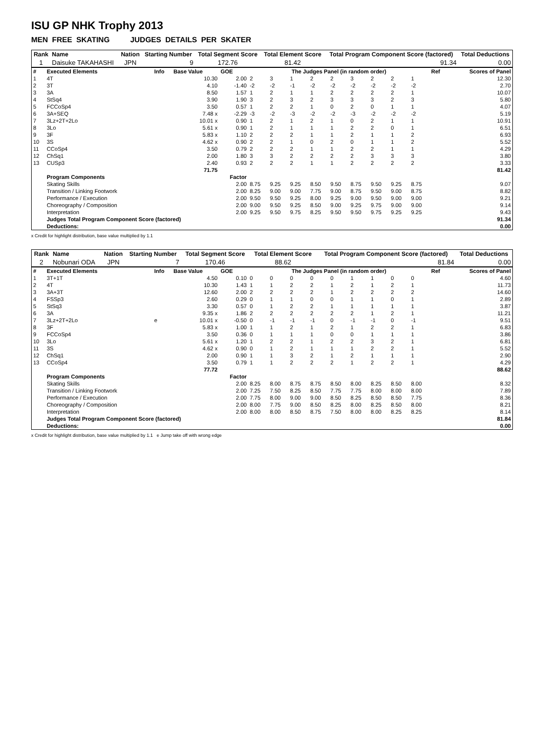ISU GP NHK Trophy 2013
MEN FREE SKATING JUDGES DETAILS PER SKATER
| Rank | Name | Nation | Starting Number | Total Segment Score | Total Element Score | Total Program Component Score (factored) | Total Deductions |
| --- | --- | --- | --- | --- | --- | --- | --- |
| 1 | Daisuke TAKAHASHI | JPN | 9 | 172.76 | 81.42 | 91.34 | 0.00 |
| # | Executed Elements | Info | Base Value | GOE | The Judges Panel (in random order) | | | | | | | | | Ref | Scores of Panel |
| 1 | 4T | | 10.30 | 2.00 | 2 | 3 | 1 | 2 | 2 | 3 | 2 | 2 | 1 | | 12.30 |
| 2 | 3T | | 4.10 | -1.40 | -2 | -2 | -1 | -2 | -2 | -2 | -2 | -2 | -2 | | 2.70 |
| 3 | 3A | | 8.50 | 1.57 | 1 | 2 | 1 | 1 | 2 | 2 | 2 | 2 | 1 | | 10.07 |
| 4 | StSq4 | | 3.90 | 1.90 | 3 | 2 | 3 | 2 | 3 | 3 | 3 | 2 | 3 | | 5.80 |
| 5 | FCCoSp4 | | 3.50 | 0.57 | 1 | 2 | 2 | 1 | 0 | 2 | 0 | 1 | 1 | | 4.07 |
| 6 | 3A+SEQ | | 7.48 x | -2.29 | -3 | -2 | -3 | -2 | -2 | -3 | -2 | -2 | -2 | | 5.19 |
| 7 | 3Lz+2T+2Lo | | 10.01 x | 0.90 | 1 | 2 | 1 | 2 | 1 | 0 | 2 | 1 | 1 | | 10.91 |
| 8 | 3Lo | | 5.61 x | 0.90 | 1 | 2 | 1 | 1 | 1 | 2 | 2 | 0 | 1 | | 6.51 |
| 9 | 3F | | 5.83 x | 1.10 | 2 | 2 | 2 | 1 | 1 | 2 | 1 | 1 | 2 | | 6.93 |
| 10 | 3S | | 4.62 x | 0.90 | 2 | 2 | 1 | 0 | 2 | 0 | 1 | 1 | 2 | | 5.52 |
| 11 | CCoSp4 | | 3.50 | 0.79 | 2 | 2 | 2 | 1 | 1 | 2 | 2 | 1 | 1 | | 4.29 |
| 12 | ChSq1 | | 2.00 | 1.80 | 3 | 3 | 2 | 2 | 2 | 2 | 3 | 3 | 3 | | 3.80 |
| 13 | CUSp3 | | 2.40 | 0.93 | 2 | 2 | 2 | 1 | 1 | 2 | 2 | 2 | 2 | | 3.33 |
| | | | 71.75 | | | | | | | | | | | | 81.42 |
| | Program Components | | | Factor | | | | | | | | | | | |
| | Skating Skills | | | 2.00 | 8.75 | 9.25 | 9.25 | 8.50 | 9.50 | 8.75 | 9.50 | 9.25 | 8.75 | | 9.07 |
| | Transition / Linking Footwork | | | 2.00 | 8.25 | 9.00 | 9.00 | 7.75 | 9.00 | 8.75 | 9.50 | 9.00 | 8.75 | | 8.82 |
| | Performance / Execution | | | 2.00 | 9.50 | 9.50 | 9.25 | 8.00 | 9.25 | 9.00 | 9.50 | 9.00 | 9.00 | | 9.21 |
| | Choreography / Composition | | | 2.00 | 9.00 | 9.50 | 9.25 | 8.50 | 9.00 | 9.25 | 9.75 | 9.00 | 9.00 | | 9.14 |
| | Interpretation | | | 2.00 | 9.25 | 9.50 | 9.75 | 8.25 | 9.50 | 9.50 | 9.75 | 9.25 | 9.25 | | 9.43 |
| | Judges Total Program Component Score (factored) | | | | | | | | | | | | | | 91.34 |
| | Deductions: | | | | | | | | | | | | | | 0.00 |
x Credit for highlight distribution, base value multiplied by 1.1
| Rank | Name | Nation | Starting Number | Total Segment Score | Total Element Score | Total Program Component Score (factored) | Total Deductions |
| --- | --- | --- | --- | --- | --- | --- | --- |
| 2 | Nobunari ODA | JPN | 7 | 170.46 | 88.62 | 81.84 | 0.00 |
| # | Executed Elements | Info | Base Value | GOE | The Judges Panel (in random order) | | | | | | | | | Ref | Scores of Panel |
| 1 | 3T+1T | | 4.50 | 0.10 | 0 | 0 | 0 | 0 | 0 | 1 | 1 | 0 | 0 | | 4.60 |
| 2 | 4T | | 10.30 | 1.43 | 1 | 1 | 2 | 2 | 1 | 2 | 1 | 2 | 1 | | 11.73 |
| 3 | 3A+3T | | 12.60 | 2.00 | 2 | 2 | 2 | 2 | 1 | 2 | 2 | 2 | 2 | | 14.60 |
| 4 | FSSp3 | | 2.60 | 0.29 | 0 | 1 | 1 | 0 | 0 | 1 | 1 | 0 | 1 | | 2.89 |
| 5 | StSq3 | | 3.30 | 0.57 | 0 | 1 | 2 | 2 | 1 | 1 | 1 | 1 | 1 | | 3.87 |
| 6 | 3A | | 9.35 x | 1.86 | 2 | 2 | 2 | 2 | 2 | 2 | 1 | 2 | 1 | | 11.21 |
| 7 | 3Lz+2T+2Lo | e | 10.01 x | -0.50 | 0 | -1 | -1 | -1 | 0 | -1 | -1 | 0 | -1 | | 9.51 |
| 8 | 3F | | 5.83 x | 1.00 | 1 | 1 | 2 | 1 | 2 | 1 | 2 | 2 | 1 | | 6.83 |
| 9 | FCCoSp4 | | 3.50 | 0.36 | 0 | 1 | 1 | 1 | 0 | 0 | 1 | 1 | 1 | | 3.86 |
| 10 | 3Lo | | 5.61 x | 1.20 | 1 | 2 | 2 | 1 | 2 | 2 | 3 | 2 | 1 | | 6.81 |
| 11 | 3S | | 4.62 x | 0.90 | 0 | 1 | 2 | 1 | 1 | 1 | 2 | 2 | 1 | | 5.52 |
| 12 | ChSq1 | | 2.00 | 0.90 | 1 | 1 | 3 | 2 | 1 | 2 | 1 | 1 | 1 | | 2.90 |
| 13 | CCoSp4 | | 3.50 | 0.79 | 1 | 1 | 2 | 2 | 2 | 1 | 2 | 2 | 1 | | 4.29 |
| | | | 77.72 | | | | | | | | | | | | 88.62 |
| | Program Components | | | Factor | | | | | | | | | | | |
| | Skating Skills | | | 2.00 | 8.25 | 8.00 | 8.75 | 8.75 | 8.50 | 8.00 | 8.25 | 8.50 | 8.00 | | 8.32 |
| | Transition / Linking Footwork | | | 2.00 | 7.25 | 7.50 | 8.25 | 8.50 | 7.75 | 7.75 | 8.00 | 8.00 | 8.00 | | 7.89 |
| | Performance / Execution | | | 2.00 | 7.75 | 8.00 | 9.00 | 9.00 | 8.50 | 8.25 | 8.50 | 8.50 | 7.75 | | 8.36 |
| | Choreography / Composition | | | 2.00 | 8.00 | 7.75 | 9.00 | 8.50 | 8.25 | 8.00 | 8.25 | 8.50 | 8.00 | | 8.21 |
| | Interpretation | | | 2.00 | 8.00 | 8.00 | 8.50 | 8.75 | 7.50 | 8.00 | 8.00 | 8.25 | 8.25 | | 8.14 |
| | Judges Total Program Component Score (factored) | | | | | | | | | | | | | | 81.84 |
| | Deductions: | | | | | | | | | | | | | | 0.00 |
x Credit for highlight distribution, base value multiplied by 1.1 e Jump take off with wrong edge